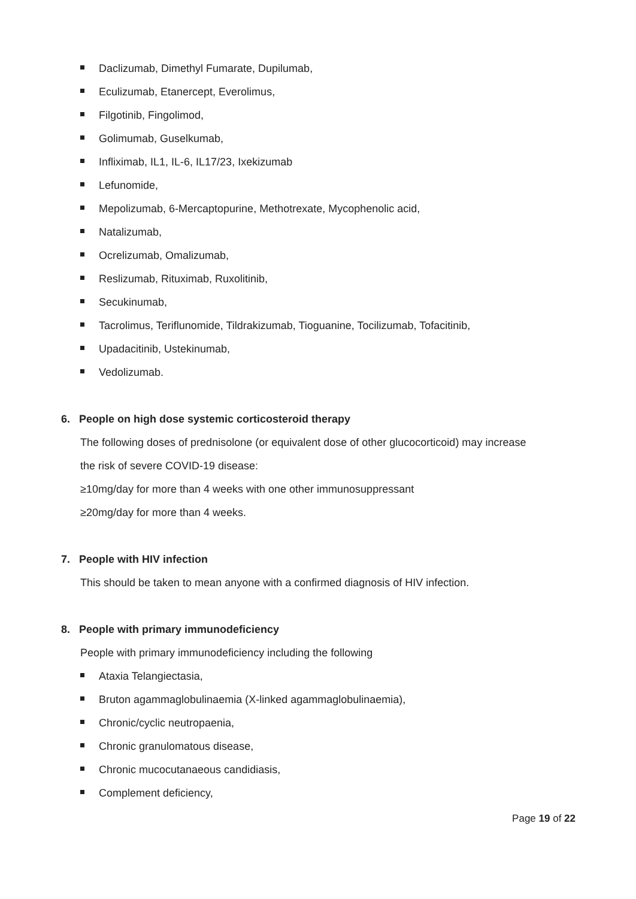Daclizumab, Dimethyl Fumarate, Dupilumab,
Eculizumab, Etanercept, Everolimus,
Filgotinib, Fingolimod,
Golimumab, Guselkumab,
Infliximab, IL1, IL-6, IL17/23, Ixekizumab
Lefunomide,
Mepolizumab, 6-Mercaptopurine, Methotrexate, Mycophenolic acid,
Natalizumab,
Ocrelizumab, Omalizumab,
Reslizumab, Rituximab, Ruxolitinib,
Secukinumab,
Tacrolimus, Teriflunomide, Tildrakizumab, Tioguanine, Tocilizumab, Tofacitinib,
Upadacitinib, Ustekinumab,
Vedolizumab.
6. People on high dose systemic corticosteroid therapy
The following doses of prednisolone (or equivalent dose of other glucocorticoid) may increase
the risk of severe COVID-19 disease:
≥10mg/day for more than 4 weeks with one other immunosuppressant
≥20mg/day for more than 4 weeks.
7. People with HIV infection
This should be taken to mean anyone with a confirmed diagnosis of HIV infection.
8. People with primary immunodeficiency
People with primary immunodeficiency including the following
Ataxia Telangiectasia,
Bruton agammaglobulinaemia (X-linked agammaglobulinaemia),
Chronic/cyclic neutropaenia,
Chronic granulomatous disease,
Chronic mucocutanaeous candidiasis,
Complement deficiency,
Page 19 of 22